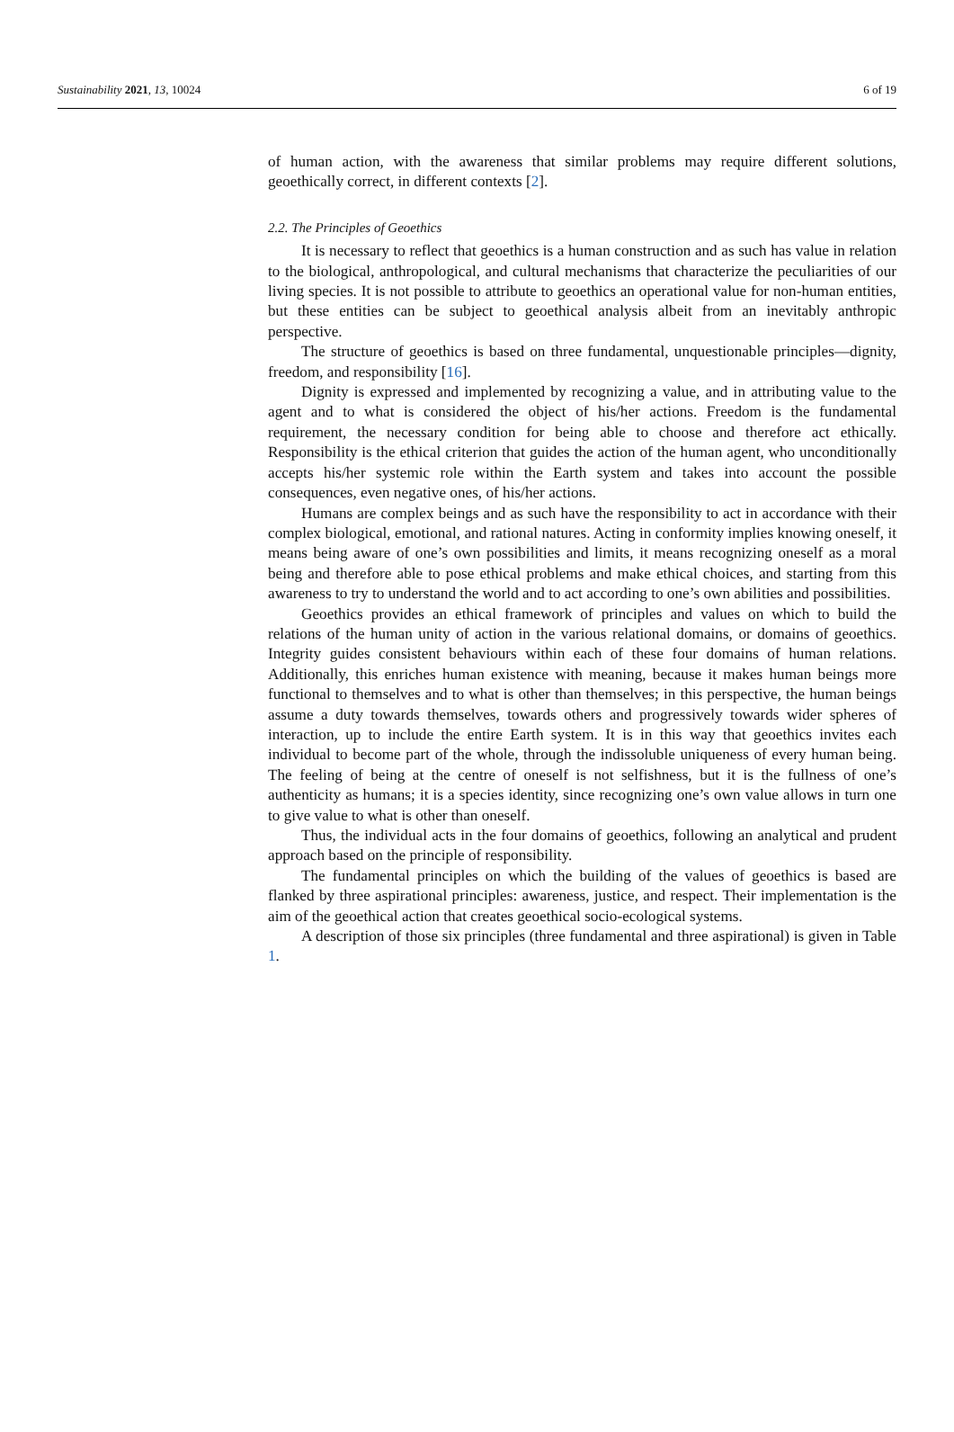Sustainability 2021, 13, 10024 6 of 19
of human action, with the awareness that similar problems may require different solutions, geoethically correct, in different contexts [2].
2.2. The Principles of Geoethics
It is necessary to reflect that geoethics is a human construction and as such has value in relation to the biological, anthropological, and cultural mechanisms that characterize the peculiarities of our living species. It is not possible to attribute to geoethics an operational value for non-human entities, but these entities can be subject to geoethical analysis albeit from an inevitably anthropic perspective.
The structure of geoethics is based on three fundamental, unquestionable principles—dignity, freedom, and responsibility [16].
Dignity is expressed and implemented by recognizing a value, and in attributing value to the agent and to what is considered the object of his/her actions. Freedom is the fundamental requirement, the necessary condition for being able to choose and therefore act ethically. Responsibility is the ethical criterion that guides the action of the human agent, who unconditionally accepts his/her systemic role within the Earth system and takes into account the possible consequences, even negative ones, of his/her actions.
Humans are complex beings and as such have the responsibility to act in accordance with their complex biological, emotional, and rational natures. Acting in conformity implies knowing oneself, it means being aware of one’s own possibilities and limits, it means recognizing oneself as a moral being and therefore able to pose ethical problems and make ethical choices, and starting from this awareness to try to understand the world and to act according to one’s own abilities and possibilities.
Geoethics provides an ethical framework of principles and values on which to build the relations of the human unity of action in the various relational domains, or domains of geoethics. Integrity guides consistent behaviours within each of these four domains of human relations. Additionally, this enriches human existence with meaning, because it makes human beings more functional to themselves and to what is other than themselves; in this perspective, the human beings assume a duty towards themselves, towards others and progressively towards wider spheres of interaction, up to include the entire Earth system. It is in this way that geoethics invites each individual to become part of the whole, through the indissoluble uniqueness of every human being. The feeling of being at the centre of oneself is not selfishness, but it is the fullness of one’s authenticity as humans; it is a species identity, since recognizing one’s own value allows in turn one to give value to what is other than oneself.
Thus, the individual acts in the four domains of geoethics, following an analytical and prudent approach based on the principle of responsibility.
The fundamental principles on which the building of the values of geoethics is based are flanked by three aspirational principles: awareness, justice, and respect. Their implementation is the aim of the geoethical action that creates geoethical socio-ecological systems.
A description of those six principles (three fundamental and three aspirational) is given in Table 1.